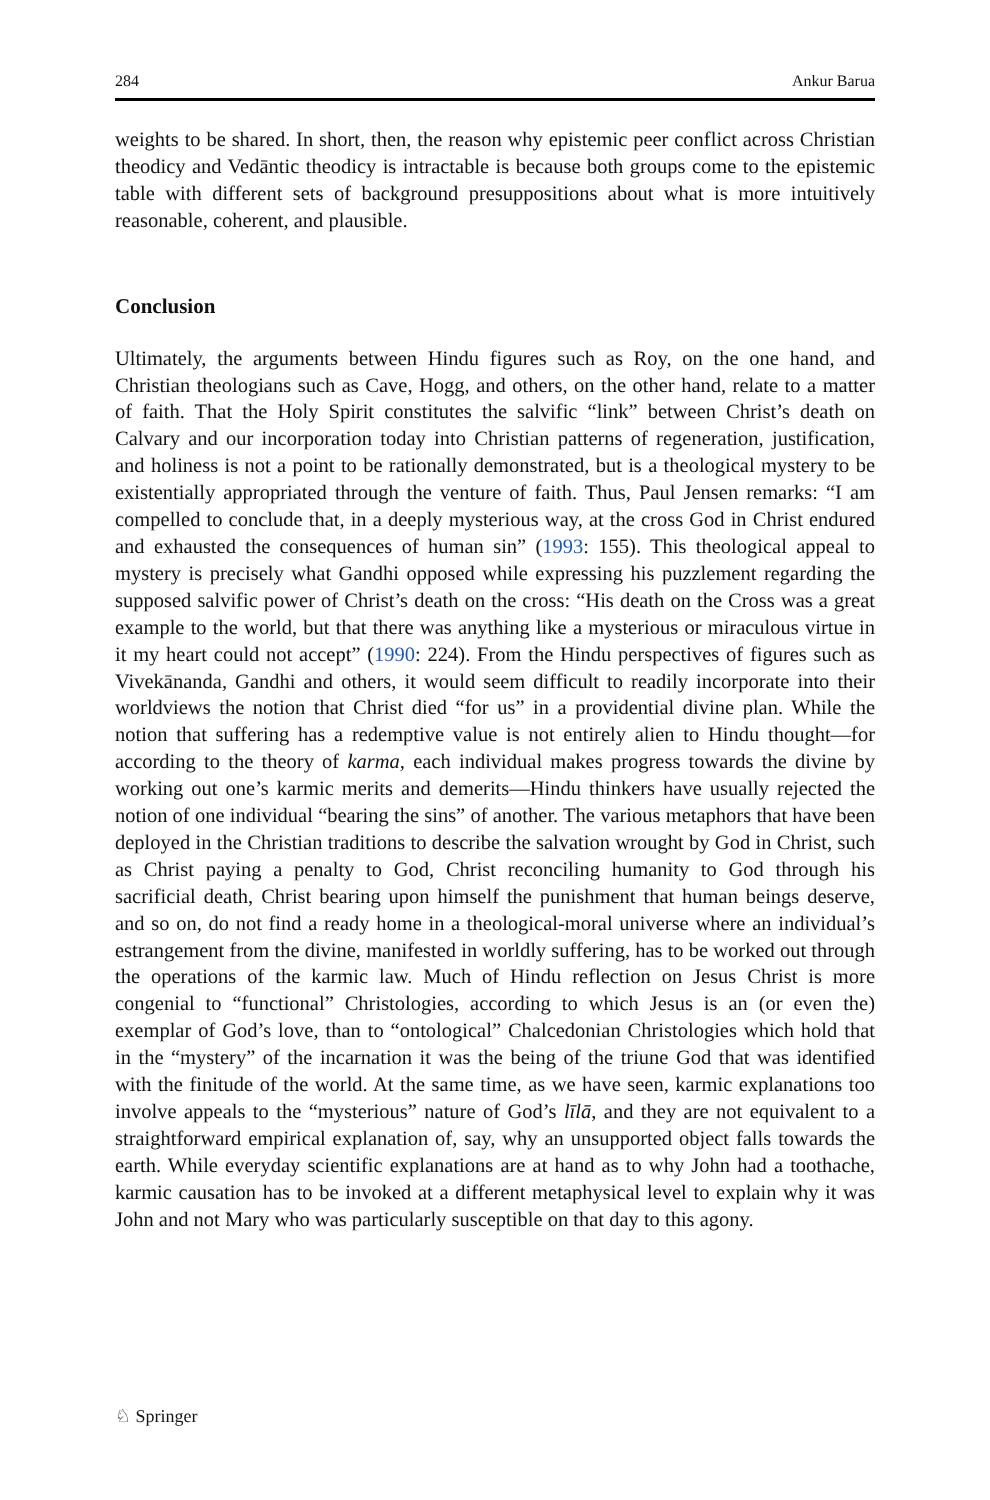284 Ankur Barua
weights to be shared. In short, then, the reason why epistemic peer conflict across Christian theodicy and Vedāntic theodicy is intractable is because both groups come to the epistemic table with different sets of background presuppositions about what is more intuitively reasonable, coherent, and plausible.
Conclusion
Ultimately, the arguments between Hindu figures such as Roy, on the one hand, and Christian theologians such as Cave, Hogg, and others, on the other hand, relate to a matter of faith. That the Holy Spirit constitutes the salvific “link” between Christ’s death on Calvary and our incorporation today into Christian patterns of regeneration, justification, and holiness is not a point to be rationally demonstrated, but is a theological mystery to be existentially appropriated through the venture of faith. Thus, Paul Jensen remarks: “I am compelled to conclude that, in a deeply mysterious way, at the cross God in Christ endured and exhausted the consequences of human sin” (1993: 155). This theological appeal to mystery is precisely what Gandhi opposed while expressing his puzzlement regarding the supposed salvific power of Christ’s death on the cross: “His death on the Cross was a great example to the world, but that there was anything like a mysterious or miraculous virtue in it my heart could not accept” (1990: 224). From the Hindu perspectives of figures such as Vivekānanda, Gandhi and others, it would seem difficult to readily incorporate into their worldviews the notion that Christ died “for us” in a providential divine plan. While the notion that suffering has a redemptive value is not entirely alien to Hindu thought—for according to the theory of karma, each individual makes progress towards the divine by working out one’s karmic merits and demerits—Hindu thinkers have usually rejected the notion of one individual “bearing the sins” of another. The various metaphors that have been deployed in the Christian traditions to describe the salvation wrought by God in Christ, such as Christ paying a penalty to God, Christ reconciling humanity to God through his sacrificial death, Christ bearing upon himself the punishment that human beings deserve, and so on, do not find a ready home in a theological-moral universe where an individual’s estrangement from the divine, manifested in worldly suffering, has to be worked out through the operations of the karmic law. Much of Hindu reflection on Jesus Christ is more congenial to “functional” Christologies, according to which Jesus is an (or even the) exemplar of God’s love, than to “ontological” Chalcedonian Christologies which hold that in the “mystery” of the incarnation it was the being of the triune God that was identified with the finitude of the world. At the same time, as we have seen, karmic explanations too involve appeals to the “mysterious” nature of God’s līlā, and they are not equivalent to a straightforward empirical explanation of, say, why an unsupported object falls towards the earth. While everyday scientific explanations are at hand as to why John had a toothache, karmic causation has to be invoked at a different metaphysical level to explain why it was John and not Mary who was particularly susceptible on that day to this agony.
♘ Springer